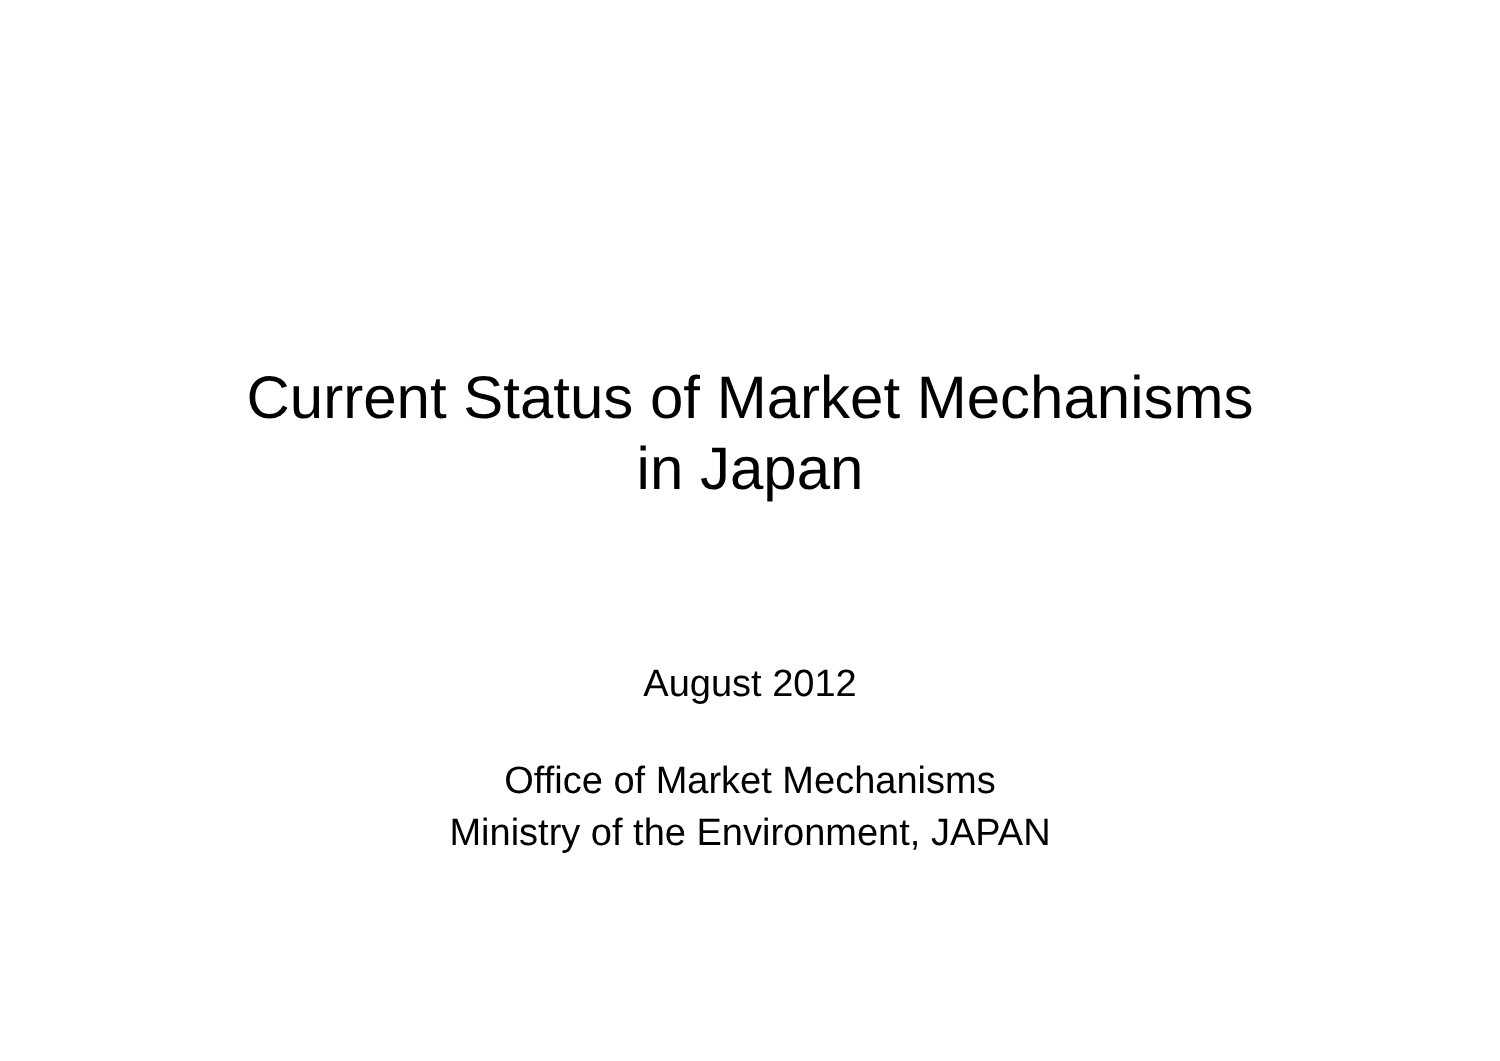Current Status of Market Mechanisms
in Japan
August 2012
Office of Market Mechanisms
Ministry of the Environment, JAPAN